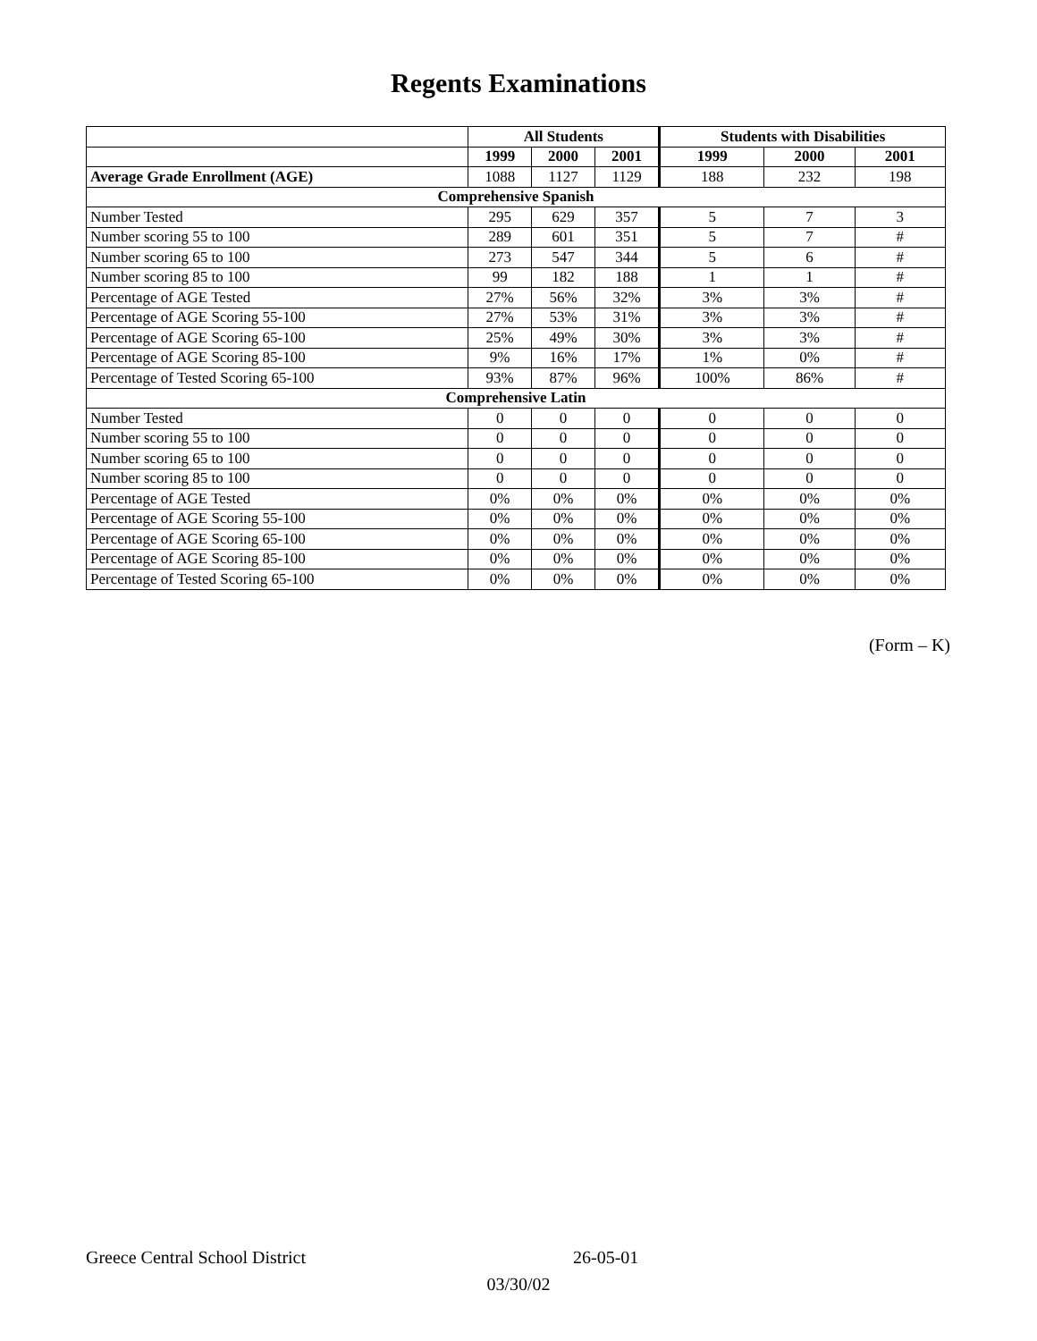Regents Examinations
| | All Students | | | Students with Disabilities | | |
| --- | --- | --- | --- | --- | --- | --- |
| | 1999 | 2000 | 2001 | 1999 | 2000 | 2001 |
| Average Grade Enrollment (AGE) | 1088 | 1127 | 1129 | 188 | 232 | 198 |
| Comprehensive Spanish | | | | | | |
| Number Tested | 295 | 629 | 357 | 5 | 7 | 3 |
| Number scoring 55 to 100 | 289 | 601 | 351 | 5 | 7 | # |
| Number scoring 65 to 100 | 273 | 547 | 344 | 5 | 6 | # |
| Number scoring 85 to 100 | 99 | 182 | 188 | 1 | 1 | # |
| Percentage of AGE Tested | 27% | 56% | 32% | 3% | 3% | # |
| Percentage of AGE Scoring 55-100 | 27% | 53% | 31% | 3% | 3% | # |
| Percentage of AGE Scoring 65-100 | 25% | 49% | 30% | 3% | 3% | # |
| Percentage of AGE Scoring 85-100 | 9% | 16% | 17% | 1% | 0% | # |
| Percentage of Tested Scoring 65-100 | 93% | 87% | 96% | 100% | 86% | # |
| Comprehensive Latin | | | | | | |
| Number Tested | 0 | 0 | 0 | 0 | 0 | 0 |
| Number scoring 55 to 100 | 0 | 0 | 0 | 0 | 0 | 0 |
| Number scoring 65 to 100 | 0 | 0 | 0 | 0 | 0 | 0 |
| Number scoring 85 to 100 | 0 | 0 | 0 | 0 | 0 | 0 |
| Percentage of AGE Tested | 0% | 0% | 0% | 0% | 0% | 0% |
| Percentage of AGE Scoring 55-100 | 0% | 0% | 0% | 0% | 0% | 0% |
| Percentage of AGE Scoring 65-100 | 0% | 0% | 0% | 0% | 0% | 0% |
| Percentage of AGE Scoring 85-100 | 0% | 0% | 0% | 0% | 0% | 0% |
| Percentage of Tested Scoring 65-100 | 0% | 0% | 0% | 0% | 0% | 0% |
(Form – K)
Greece Central School District 26-05-01
03/30/02